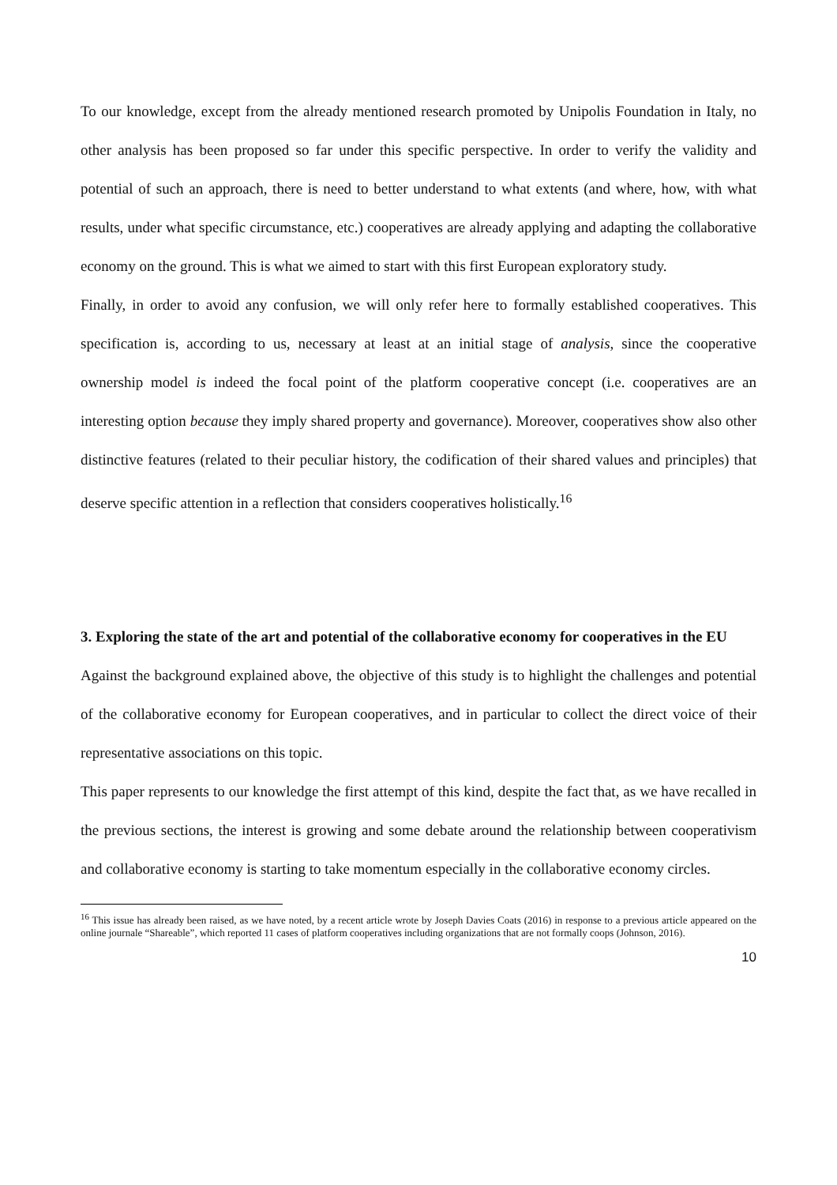To our knowledge, except from the already mentioned research promoted by Unipolis Foundation in Italy, no other analysis has been proposed so far under this specific perspective. In order to verify the validity and potential of such an approach, there is need to better understand to what extents (and where, how, with what results, under what specific circumstance, etc.) cooperatives are already applying and adapting the collaborative economy on the ground. This is what we aimed to start with this first European exploratory study.
Finally, in order to avoid any confusion, we will only refer here to formally established cooperatives. This specification is, according to us, necessary at least at an initial stage of analysis, since the cooperative ownership model is indeed the focal point of the platform cooperative concept (i.e. cooperatives are an interesting option because they imply shared property and governance). Moreover, cooperatives show also other distinctive features (related to their peculiar history, the codification of their shared values and principles) that deserve specific attention in a reflection that considers cooperatives holistically.<sup>16</sup>
3. Exploring the state of the art and potential of the collaborative economy for cooperatives in the EU
Against the background explained above, the objective of this study is to highlight the challenges and potential of the collaborative economy for European cooperatives, and in particular to collect the direct voice of their representative associations on this topic.
This paper represents to our knowledge the first attempt of this kind, despite the fact that, as we have recalled in the previous sections, the interest is growing and some debate around the relationship between cooperativism and collaborative economy is starting to take momentum especially in the collaborative economy circles.
<sup>16</sup> This issue has already been raised, as we have noted, by a recent article wrote by Joseph Davies Coats (2016) in response to a previous article appeared on the online journale “Shareable”, which reported 11 cases of platform cooperatives including organizations that are not formally coops (Johnson, 2016).
10